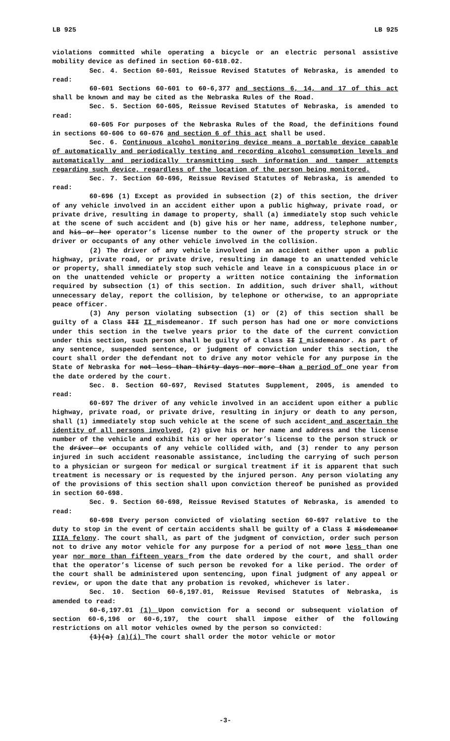LB 925 LB 925
violations committed while operating a bicycle or an electric personal assistive mobility device as defined in section 60-618.02.
Sec. 4. Section 60-601, Reissue Revised Statutes of Nebraska, is amended to read:
60-601 Sections 60-601 to 60-6,377 and sections 6, 14, and 17 of this act shall be known and may be cited as the Nebraska Rules of the Road.
Sec. 5. Section 60-605, Reissue Revised Statutes of Nebraska, is amended to read:
60-605 For purposes of the Nebraska Rules of the Road, the definitions found in sections 60-606 to 60-676 and section 6 of this act shall be used.
Sec. 6. Continuous alcohol monitoring device means a portable device capable of automatically and periodically testing and recording alcohol consumption levels and automatically and periodically transmitting such information and tamper attempts regarding such device, regardless of the location of the person being monitored.
Sec. 7. Section 60-696, Reissue Revised Statutes of Nebraska, is amended to read:
60-696 (1) Except as provided in subsection (2) of this section, the driver of any vehicle involved in an accident either upon a public highway, private road, or private drive, resulting in damage to property, shall (a) immediately stop such vehicle at the scene of such accident and (b) give his or her name, address, telephone number, and his or her operator’s license number to the owner of the property struck or the driver or occupants of any other vehicle involved in the collision.
(2) The driver of any vehicle involved in an accident either upon a public highway, private road, or private drive, resulting in damage to an unattended vehicle or property, shall immediately stop such vehicle and leave in a conspicuous place in or on the unattended vehicle or property a written notice containing the information required by subsection (1) of this section. In addition, such driver shall, without unnecessary delay, report the collision, by telephone or otherwise, to an appropriate peace officer.
(3) Any person violating subsection (1) or (2) of this section shall be guilty of a Class III II misdemeanor. If such person has had one or more convictions under this section in the twelve years prior to the date of the current conviction under this section, such person shall be guilty of a Class II I misdemeanor. As part of any sentence, suspended sentence, or judgment of conviction under this section, the court shall order the defendant not to drive any motor vehicle for any purpose in the State of Nebraska for not less than thirty days nor more than a period of one year from the date ordered by the court.
Sec. 8. Section 60-697, Revised Statutes Supplement, 2005, is amended to read:
60-697 The driver of any vehicle involved in an accident upon either a public highway, private road, or private drive, resulting in injury or death to any person, shall (1) immediately stop such vehicle at the scene of such accident and ascertain the identity of all persons involved, (2) give his or her name and address and the license number of the vehicle and exhibit his or her operator’s license to the person struck or the driver or occupants of any vehicle collided with, and (3) render to any person injured in such accident reasonable assistance, including the carrying of such person to a physician or surgeon for medical or surgical treatment if it is apparent that such treatment is necessary or is requested by the injured person. Any person violating any of the provisions of this section shall upon conviction thereof be punished as provided in section 60-698.
Sec. 9. Section 60-698, Reissue Revised Statutes of Nebraska, is amended to read:
60-698 Every person convicted of violating section 60-697 relative to the duty to stop in the event of certain accidents shall be guilty of a Class I misdemeanor IIIA felony. The court shall, as part of the judgment of conviction, order such person not to drive any motor vehicle for any purpose for a period of not more less than one year nor more than fifteen years from the date ordered by the court, and shall order that the operator’s license of such person be revoked for a like period. The order of the court shall be administered upon sentencing, upon final judgment of any appeal or review, or upon the date that any probation is revoked, whichever is later.
Sec. 10. Section 60-6,197.01, Reissue Revised Statutes of Nebraska, is amended to read:
60-6,197.01 (1) Upon conviction for a second or subsequent violation of section 60-6,196 or 60-6,197, the court shall impose either of the following restrictions on all motor vehicles owned by the person so convicted:
(1)(a) (a)(i) The court shall order the motor vehicle or motor
-3-